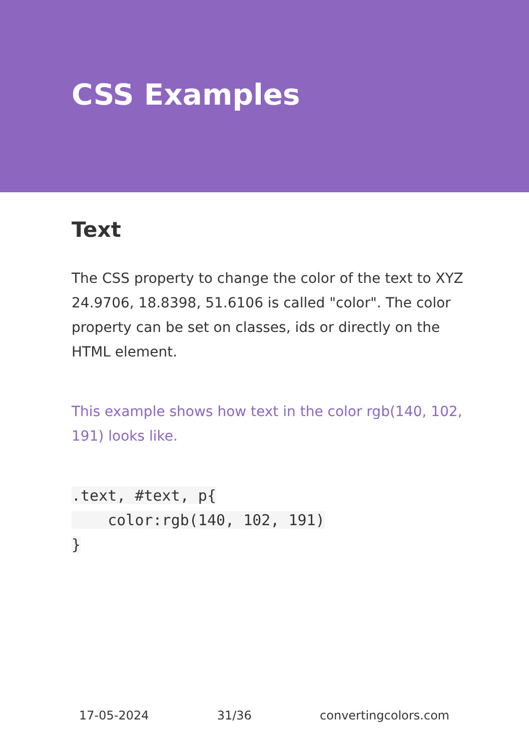CSS Examples
Text
The CSS property to change the color of the text to XYZ 24.9706, 18.8398, 51.6106 is called "color". The color property can be set on classes, ids or directly on the HTML element.
This example shows how text in the color rgb(140, 102, 191) looks like.
.text, #text, p{
    color:rgb(140, 102, 191)
}
17-05-2024 31/36 convertingcolors.com